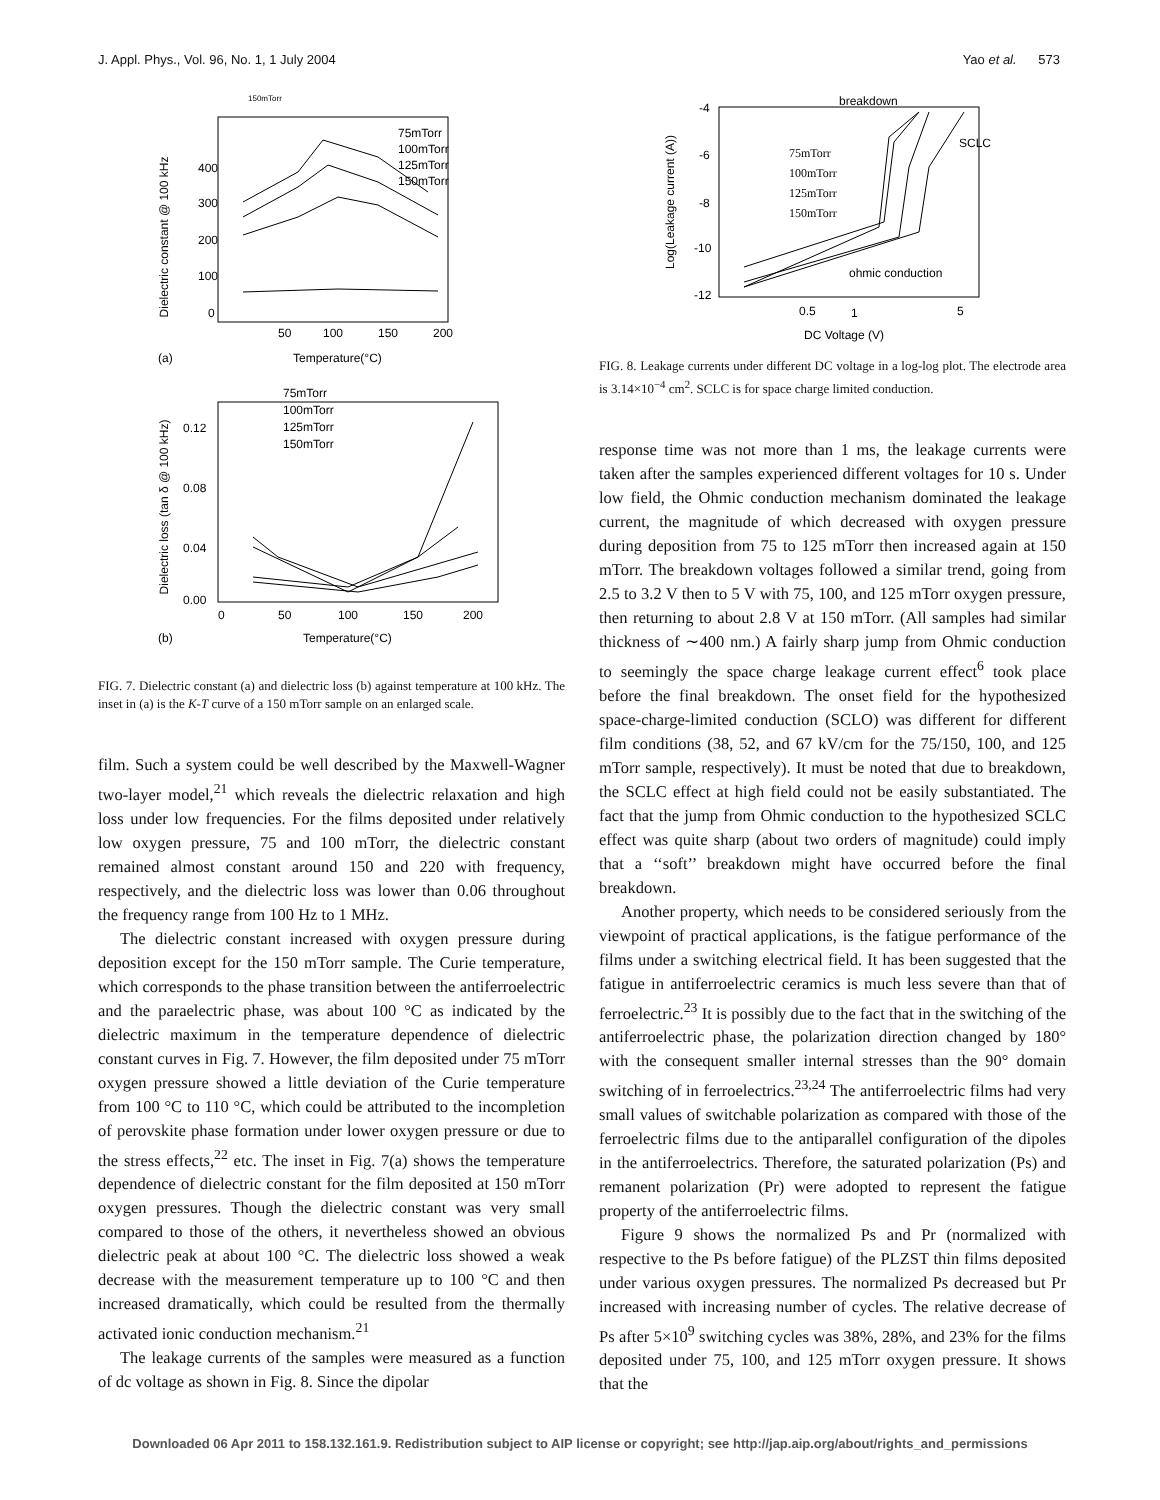J. Appl. Phys., Vol. 96, No. 1, 1 July 2004 Yao et al. 573
Dielectric constant @ 100 kHz
400
300
200
100
0
50
100
150
200
(a)
Temperature(°C)
75mTorr
100mTorr
125mTorr
150mTorr
150mTorr
Dielectric loss (tan δ @ 100 kHz)
0.12
0.08
0.04
0.00
0
50
100
150
200
(b)
Temperature(°C)
75mTorr
100mTorr
125mTorr
150mTorr
FIG. 7. Dielectric constant (a) and dielectric loss (b) against temperature at 100 kHz. The inset in (a) is the K-T curve of a 150 mTorr sample on an enlarged scale.
film. Such a system could be well described by the Maxwell-Wagner two-layer model,<sup>21</sup> which reveals the dielectric relaxation and high loss under low frequencies. For the films deposited under relatively low oxygen pressure, 75 and 100 mTorr, the dielectric constant remained almost constant around 150 and 220 with frequency, respectively, and the dielectric loss was lower than 0.06 throughout the frequency range from 100 Hz to 1 MHz.
The dielectric constant increased with oxygen pressure during deposition except for the 150 mTorr sample. The Curie temperature, which corresponds to the phase transition between the antiferroelectric and the paraelectric phase, was about 100 °C as indicated by the dielectric maximum in the temperature dependence of dielectric constant curves in Fig. 7. However, the film deposited under 75 mTorr oxygen pressure showed a little deviation of the Curie temperature from 100 °C to 110 °C, which could be attributed to the incompletion of perovskite phase formation under lower oxygen pressure or due to the stress effects,<sup>22</sup> etc. The inset in Fig. 7(a) shows the temperature dependence of dielectric constant for the film deposited at 150 mTorr oxygen pressures. Though the dielectric constant was very small compared to those of the others, it nevertheless showed an obvious dielectric peak at about 100 °C. The dielectric loss showed a weak decrease with the measurement temperature up to 100 °C and then increased dramatically, which could be resulted from the thermally activated ionic conduction mechanism.<sup>21</sup>
The leakage currents of the samples were measured as a function of dc voltage as shown in Fig. 8. Since the dipolar
Log(Leakage current (A))
-4
-6
-8
-10
-12
0.5
1
5
DC Voltage (V)
breakdown
SCLC
ohmic conduction
75mTorr
100mTorr
125mTorr
150mTorr
FIG. 8. Leakage currents under different DC voltage in a log-log plot. The electrode area is 3.14×10<sup>−4</sup> cm<sup>2</sup>. SCLC is for space charge limited conduction.
response time was not more than 1 ms, the leakage currents were taken after the samples experienced different voltages for 10 s. Under low field, the Ohmic conduction mechanism dominated the leakage current, the magnitude of which decreased with oxygen pressure during deposition from 75 to 125 mTorr then increased again at 150 mTorr. The breakdown voltages followed a similar trend, going from 2.5 to 3.2 V then to 5 V with 75, 100, and 125 mTorr oxygen pressure, then returning to about 2.8 V at 150 mTorr. (All samples had similar thickness of ∼400 nm.) A fairly sharp jump from Ohmic conduction to seemingly the space charge leakage current effect<sup>6</sup> took place before the final breakdown. The onset field for the hypothesized space-charge-limited conduction (SCLO) was different for different film conditions (38, 52, and 67 kV/cm for the 75/150, 100, and 125 mTorr sample, respectively). It must be noted that due to breakdown, the SCLC effect at high field could not be easily substantiated. The fact that the jump from Ohmic conduction to the hypothesized SCLC effect was quite sharp (about two orders of magnitude) could imply that a ‘‘soft’’ breakdown might have occurred before the final breakdown.
Another property, which needs to be considered seriously from the viewpoint of practical applications, is the fatigue performance of the films under a switching electrical field. It has been suggested that the fatigue in antiferroelectric ceramics is much less severe than that of ferroelectric.<sup>23</sup> It is possibly due to the fact that in the switching of the antiferroelectric phase, the polarization direction changed by 180° with the consequent smaller internal stresses than the 90° domain switching of in ferroelectrics.<sup>23,24</sup> The antiferroelectric films had very small values of switchable polarization as compared with those of the ferroelectric films due to the antiparallel configuration of the dipoles in the antiferroelectrics. Therefore, the saturated polarization (Ps) and remanent polarization (Pr) were adopted to represent the fatigue property of the antiferroelectric films.
Figure 9 shows the normalized Ps and Pr (normalized with respective to the Ps before fatigue) of the PLZST thin films deposited under various oxygen pressures. The normalized Ps decreased but Pr increased with increasing number of cycles. The relative decrease of Ps after 5×10<sup>9</sup> switching cycles was 38%, 28%, and 23% for the films deposited under 75, 100, and 125 mTorr oxygen pressure. It shows that the
Downloaded 06 Apr 2011 to 158.132.161.9. Redistribution subject to AIP license or copyright; see http://jap.aip.org/about/rights_and_permissions